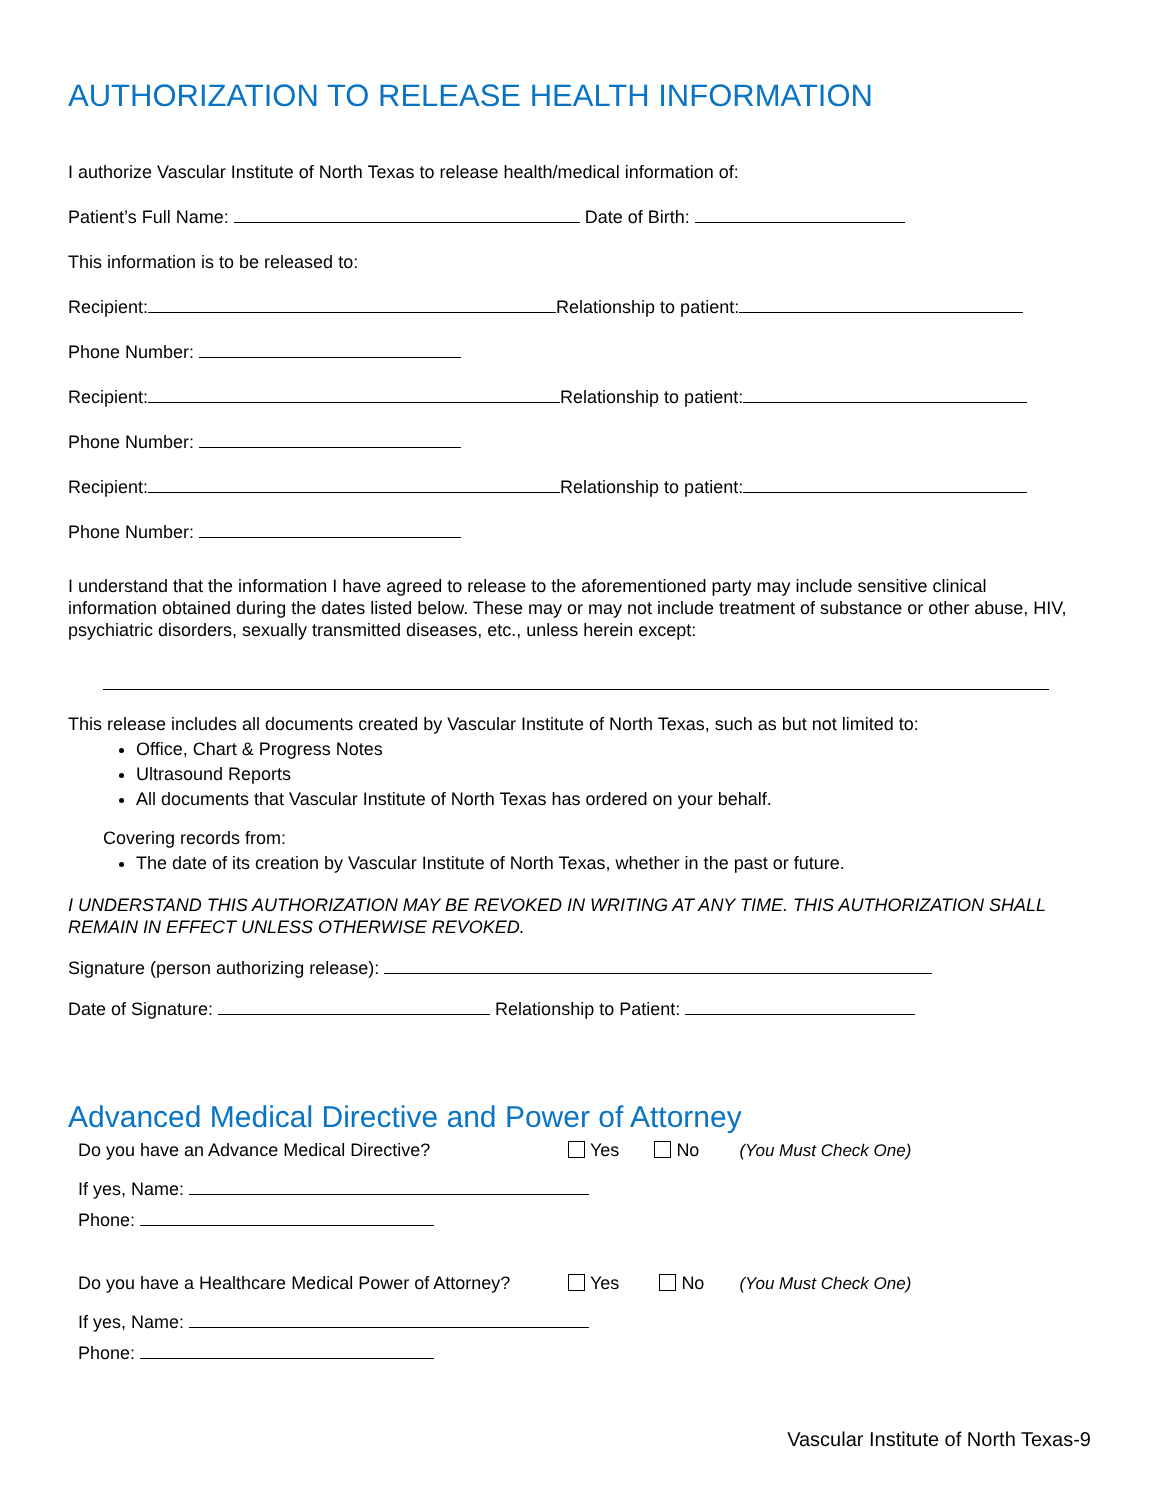AUTHORIZATION TO RELEASE HEALTH INFORMATION
I authorize Vascular Institute of North Texas to release health/medical information of:
Patient’s Full Name: Date of Birth:
This information is to be released to:
Recipient: Relationship to patient:
Phone Number:
Recipient: Relationship to patient:
Phone Number:
Recipient: Relationship to patient:
Phone Number:
I understand that the information I have agreed to release to the aforementioned party may include sensitive clinical information obtained during the dates listed below. These may or may not include treatment of substance or other abuse, HIV, psychiatric disorders, sexually transmitted diseases, etc., unless herein except:
This release includes all documents created by Vascular Institute of North Texas, such as but not limited to:
Office, Chart & Progress Notes
Ultrasound Reports
All documents that Vascular Institute of North Texas has ordered on your behalf.
Covering records from:
The date of its creation by Vascular Institute of North Texas, whether in the past or future.
I UNDERSTAND THIS AUTHORIZATION MAY BE REVOKED IN WRITING AT ANY TIME. THIS AUTHORIZATION SHALL REMAIN IN EFFECT UNLESS OTHERWISE REVOKED.
Signature (person authorizing release):
Date of Signature: Relationship to Patient:
Advanced Medical Directive and Power of Attorney
Do you have an Advance Medical Directive? Yes No (You Must Check One)
If yes, Name:
Phone:
Do you have a Healthcare Medical Power of Attorney? Yes No (You Must Check One)
If yes, Name:
Phone:
Vascular Institute of North Texas-9